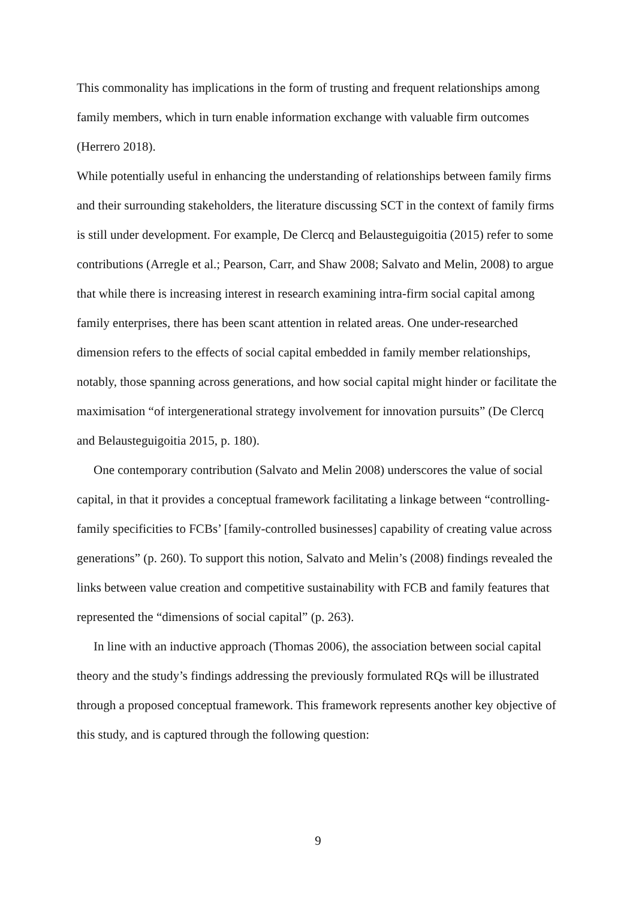This commonality has implications in the form of trusting and frequent relationships among family members, which in turn enable information exchange with valuable firm outcomes (Herrero 2018).
While potentially useful in enhancing the understanding of relationships between family firms and their surrounding stakeholders, the literature discussing SCT in the context of family firms is still under development. For example, De Clercq and Belausteguigoitia (2015) refer to some contributions (Arregle et al.; Pearson, Carr, and Shaw 2008; Salvato and Melin, 2008) to argue that while there is increasing interest in research examining intra-firm social capital among family enterprises, there has been scant attention in related areas. One under-researched dimension refers to the effects of social capital embedded in family member relationships, notably, those spanning across generations, and how social capital might hinder or facilitate the maximisation “of intergenerational strategy involvement for innovation pursuits” (De Clercq and Belausteguigoitia 2015, p. 180).
One contemporary contribution (Salvato and Melin 2008) underscores the value of social capital, in that it provides a conceptual framework facilitating a linkage between “controlling-family specificities to FCBs’ [family-controlled businesses] capability of creating value across generations” (p. 260). To support this notion, Salvato and Melin’s (2008) findings revealed the links between value creation and competitive sustainability with FCB and family features that represented the “dimensions of social capital” (p. 263).
In line with an inductive approach (Thomas 2006), the association between social capital theory and the study’s findings addressing the previously formulated RQs will be illustrated through a proposed conceptual framework. This framework represents another key objective of this study, and is captured through the following question:
9